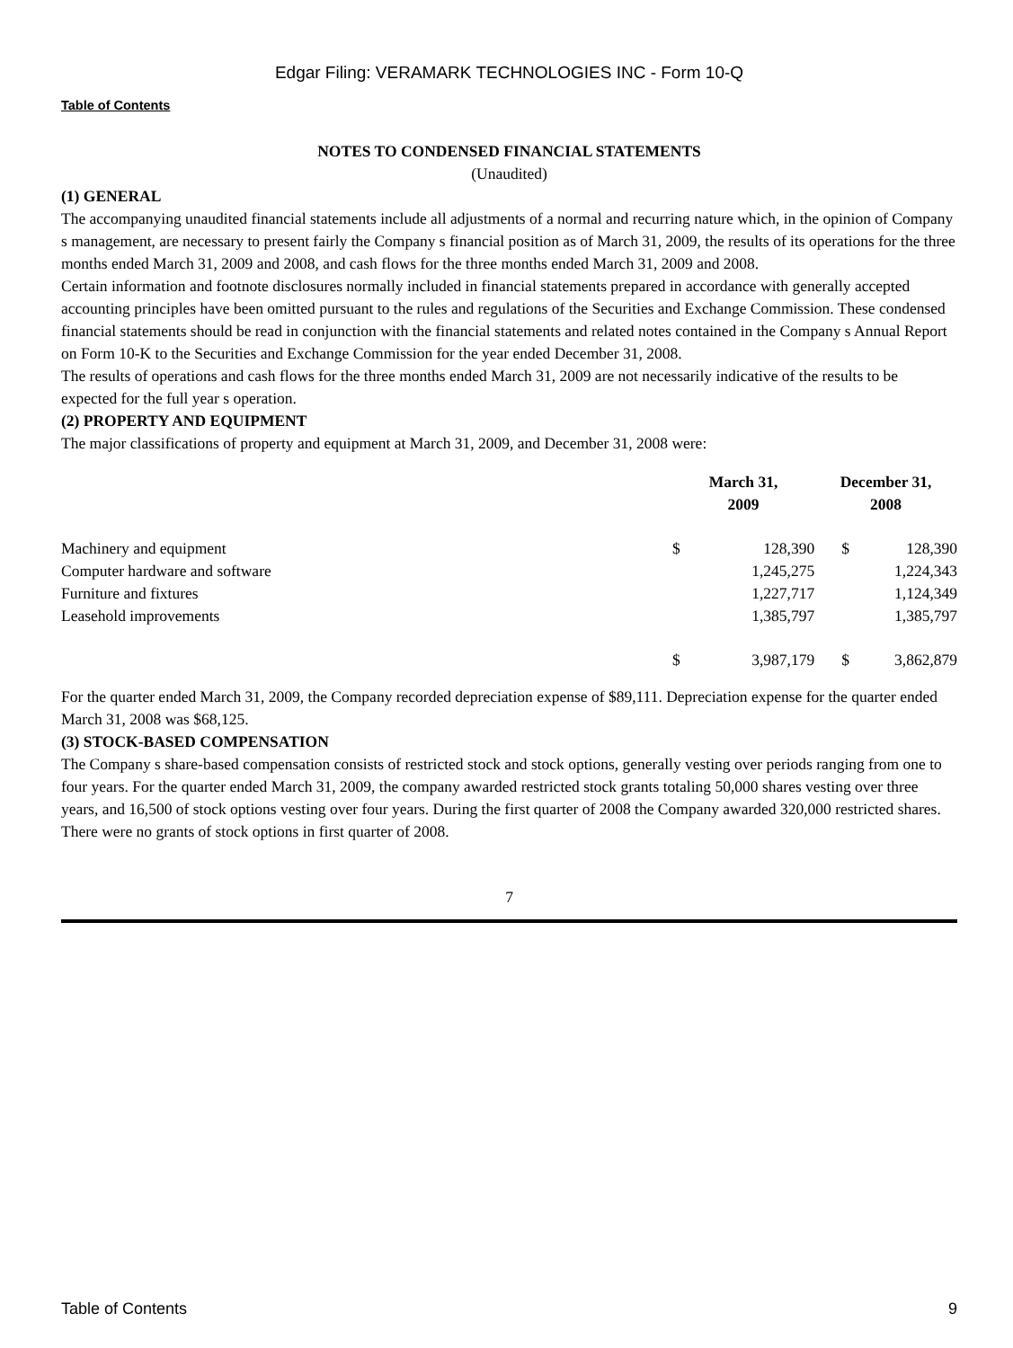Edgar Filing: VERAMARK TECHNOLOGIES INC - Form 10-Q
Table of Contents
NOTES TO CONDENSED FINANCIAL STATEMENTS
(Unaudited)
(1) GENERAL
The accompanying unaudited financial statements include all adjustments of a normal and recurring nature which, in the opinion of Company s management, are necessary to present fairly the Company s financial position as of March 31, 2009, the results of its operations for the three months ended March 31, 2009 and 2008, and cash flows for the three months ended March 31, 2009 and 2008.
Certain information and footnote disclosures normally included in financial statements prepared in accordance with generally accepted accounting principles have been omitted pursuant to the rules and regulations of the Securities and Exchange Commission. These condensed financial statements should be read in conjunction with the financial statements and related notes contained in the Company s Annual Report on Form 10-K to the Securities and Exchange Commission for the year ended December 31, 2008.
The results of operations and cash flows for the three months ended March 31, 2009 are not necessarily indicative of the results to be expected for the full year s operation.
(2) PROPERTY AND EQUIPMENT
The major classifications of property and equipment at March 31, 2009, and December 31, 2008 were:
| | March 31, 2009 | | December 31, 2008 | |
| --- | --- | --- | --- | --- |
| Machinery and equipment | $ | 128,390 | $ | 128,390 |
| Computer hardware and software | | 1,245,275 | | 1,224,343 |
| Furniture and fixtures | | 1,227,717 | | 1,124,349 |
| Leasehold improvements | | 1,385,797 | | 1,385,797 |
| | $ | 3,987,179 | $ | 3,862,879 |
For the quarter ended March 31, 2009, the Company recorded depreciation expense of $89,111. Depreciation expense for the quarter ended March 31, 2008 was $68,125.
(3) STOCK-BASED COMPENSATION
The Company s share-based compensation consists of restricted stock and stock options, generally vesting over periods ranging from one to four years. For the quarter ended March 31, 2009, the company awarded restricted stock grants totaling 50,000 shares vesting over three years, and 16,500 of stock options vesting over four years. During the first quarter of 2008 the Company awarded 320,000 restricted shares. There were no grants of stock options in first quarter of 2008.
7
Table of Contents 9